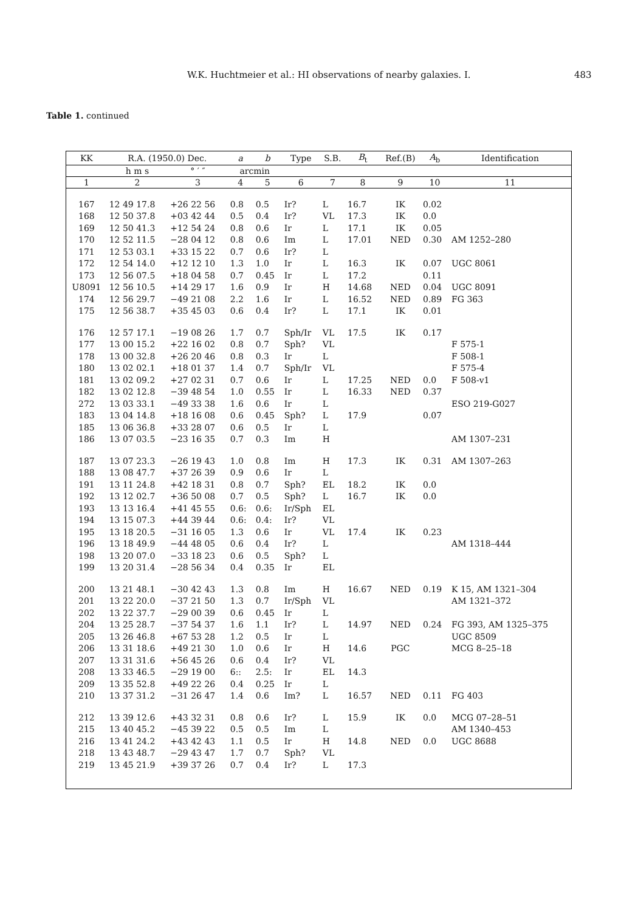W.K. Huchtmeier et al.: HI observations of nearby galaxies. I. 483
Table 1. continued
| KK | R.A. (1950.0) Dec. | | a | b | Type | S.B. | B<sub>t</sub> | Ref.(B) | A<sub>b</sub> | Identification |
| --- | --- | --- | --- | --- | --- | --- | --- | --- | --- | --- |
| | h m s | ° ′ ″ | arcmin | | | | | | | |
| 1 | 2 | 3 | 4 | 5 | 6 | 7 | 8 | 9 | 10 | 11 |
| 167 | 12 49 17.8 | +26 22 56 | 0.8 | 0.5 | Ir? | L | 16.7 | IK | 0.02 | |
| 168 | 12 50 37.8 | +03 42 44 | 0.5 | 0.4 | Ir? | VL | 17.3 | IK | 0.0 | |
| 169 | 12 50 41.3 | +12 54 24 | 0.8 | 0.6 | Ir | L | 17.1 | IK | 0.05 | |
| 170 | 12 52 11.5 | −28 04 12 | 0.8 | 0.6 | Im | L | 17.01 | NED | 0.30 | AM 1252–280 |
| 171 | 12 53 03.1 | +33 15 22 | 0.7 | 0.6 | Ir? | L | | | | |
| 172 | 12 54 14.0 | +12 12 10 | 1.3 | 1.0 | Ir | L | 16.3 | IK | 0.07 | UGC 8061 |
| 173 | 12 56 07.5 | +18 04 58 | 0.7 | 0.45 | Ir | L | 17.2 | | 0.11 | |
| U8091 | 12 56 10.5 | +14 29 17 | 1.6 | 0.9 | Ir | H | 14.68 | NED | 0.04 | UGC 8091 |
| 174 | 12 56 29.7 | −49 21 08 | 2.2 | 1.6 | Ir | L | 16.52 | NED | 0.89 | FG 363 |
| 175 | 12 56 38.7 | +35 45 03 | 0.6 | 0.4 | Ir? | L | 17.1 | IK | 0.01 | |
| 176 | 12 57 17.1 | −19 08 26 | 1.7 | 0.7 | Sph/Ir | VL | 17.5 | IK | 0.17 | |
| 177 | 13 00 15.2 | +22 16 02 | 0.8 | 0.7 | Sph? | VL | | | | F 575-1 |
| 178 | 13 00 32.8 | +26 20 46 | 0.8 | 0.3 | Ir | L | | | | F 508-1 |
| 180 | 13 02 02.1 | +18 01 37 | 1.4 | 0.7 | Sph/Ir | VL | | | | F 575-4 |
| 181 | 13 02 09.2 | +27 02 31 | 0.7 | 0.6 | Ir | L | 17.25 | NED | 0.0 | F 508-v1 |
| 182 | 13 02 12.8 | −39 48 54 | 1.0 | 0.55 | Ir | L | 16.33 | NED | 0.37 | |
| 272 | 13 03 33.1 | −49 33 38 | 1.6 | 0.6 | Ir | L | | | | ESO 219-G027 |
| 183 | 13 04 14.8 | +18 16 08 | 0.6 | 0.45 | Sph? | L | 17.9 | | 0.07 | |
| 185 | 13 06 36.8 | +33 28 07 | 0.6 | 0.5 | Ir | L | | | | |
| 186 | 13 07 03.5 | −23 16 35 | 0.7 | 0.3 | Im | H | | | | AM 1307–231 |
| 187 | 13 07 23.3 | −26 19 43 | 1.0 | 0.8 | Im | H | 17.3 | IK | 0.31 | AM 1307–263 |
| 188 | 13 08 47.7 | +37 26 39 | 0.9 | 0.6 | Ir | L | | | | |
| 191 | 13 11 24.8 | +42 18 31 | 0.8 | 0.7 | Sph? | EL | 18.2 | IK | 0.0 | |
| 192 | 13 12 02.7 | +36 50 08 | 0.7 | 0.5 | Sph? | L | 16.7 | IK | 0.0 | |
| 193 | 13 13 16.4 | +41 45 55 | 0.6: | 0.6: | Ir/Sph | EL | | | | |
| 194 | 13 15 07.3 | +44 39 44 | 0.6: | 0.4: | Ir? | VL | | | | |
| 195 | 13 18 20.5 | −31 16 05 | 1.3 | 0.6 | Ir | VL | 17.4 | IK | 0.23 | |
| 196 | 13 18 49.9 | −44 48 05 | 0.6 | 0.4 | Ir? | L | | | | AM 1318–444 |
| 198 | 13 20 07.0 | −33 18 23 | 0.6 | 0.5 | Sph? | L | | | | |
| 199 | 13 20 31.4 | −28 56 34 | 0.4 | 0.35 | Ir | EL | | | | |
| 200 | 13 21 48.1 | −30 42 43 | 1.3 | 0.8 | Im | H | 16.67 | NED | 0.19 | K 15, AM 1321–304 |
| 201 | 13 22 20.0 | −37 21 50 | 1.3 | 0.7 | Ir/Sph | VL | | | | AM 1321–372 |
| 202 | 13 22 37.7 | −29 00 39 | 0.6 | 0.45 | Ir | L | | | | |
| 204 | 13 25 28.7 | −37 54 37 | 1.6 | 1.1 | Ir? | L | 14.97 | NED | 0.24 | FG 393, AM 1325–375 |
| 205 | 13 26 46.8 | +67 53 28 | 1.2 | 0.5 | Ir | L | | | | UGC 8509 |
| 206 | 13 31 18.6 | +49 21 30 | 1.0 | 0.6 | Ir | H | 14.6 | PGC | | MCG 8–25–18 |
| 207 | 13 31 31.6 | +56 45 26 | 0.6 | 0.4 | Ir? | VL | | | | |
| 208 | 13 33 46.5 | −29 19 00 | 6:: | 2.5: | Ir | EL | 14.3 | | | |
| 209 | 13 35 52.8 | +49 22 26 | 0.4 | 0.25 | Ir | L | | | | |
| 210 | 13 37 31.2 | −31 26 47 | 1.4 | 0.6 | Im? | L | 16.57 | NED | 0.11 | FG 403 |
| 212 | 13 39 12.6 | +43 32 31 | 0.8 | 0.6 | Ir? | L | 15.9 | IK | 0.0 | MCG 07–28–51 |
| 215 | 13 40 45.2 | −45 39 22 | 0.5 | 0.5 | Im | L | | | | AM 1340–453 |
| 216 | 13 41 24.2 | +43 42 43 | 1.1 | 0.5 | Ir | H | 14.8 | NED | 0.0 | UGC 8688 |
| 218 | 13 43 48.7 | −29 43 47 | 1.7 | 0.7 | Sph? | VL | | | | |
| 219 | 13 45 21.9 | +39 37 26 | 0.7 | 0.4 | Ir? | L | 17.3 | | | |